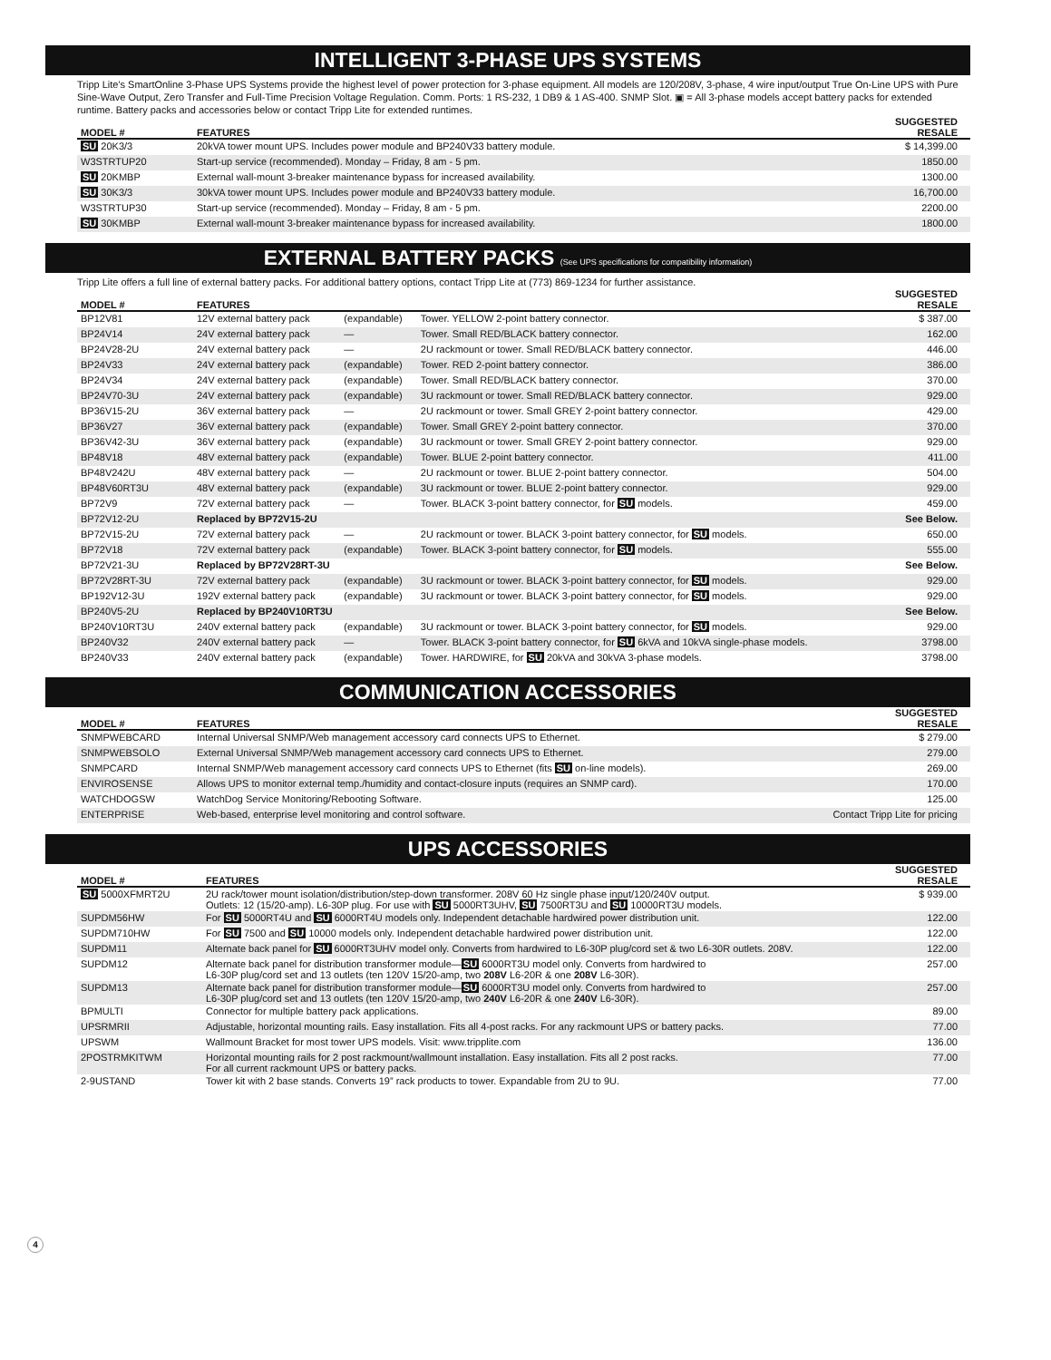INTELLIGENT 3-PHASE UPS SYSTEMS
Tripp Lite's SmartOnline 3-Phase UPS Systems provide the highest level of power protection for 3-phase equipment. All models are 120/208V, 3-phase, 4 wire input/output True On-Line UPS with Pure Sine-Wave Output, Zero Transfer and Full-Time Precision Voltage Regulation. Comm. Ports: 1 RS-232, 1 DB9 & 1 AS-400. SNMP Slot. ▣ = All 3-phase models accept battery packs for extended runtime. Battery packs and accessories below or contact Tripp Lite for extended runtimes.
| MODEL # | FEATURES | SUGGESTED RESALE |
| --- | --- | --- |
| SU 20K3/3 | 20kVA tower mount UPS. Includes power module and BP240V33 battery module. | $ 14,399.00 |
| W3STRTUP20 | Start-up service (recommended). Monday – Friday, 8 am - 5 pm. | 1850.00 |
| SU 20KMBP | External wall-mount 3-breaker maintenance bypass for increased availability. | 1300.00 |
| SU 30K3/3 | 30kVA tower mount UPS. Includes power module and BP240V33 battery module. | 16,700.00 |
| W3STRTUP30 | Start-up service (recommended). Monday – Friday, 8 am - 5 pm. | 2200.00 |
| SU 30KMBP | External wall-mount 3-breaker maintenance bypass for increased availability. | 1800.00 |
EXTERNAL BATTERY PACKS (See UPS specifications for compatibility information)
Tripp Lite offers a full line of external battery packs. For additional battery options, contact Tripp Lite at (773) 869-1234 for further assistance.
| MODEL # | FEATURES | | | SUGGESTED RESALE |
| --- | --- | --- | --- | --- |
| BP12V81 | 12V external battery pack | (expandable) | Tower. YELLOW 2-point battery connector. | $ 387.00 |
| BP24V14 | 24V external battery pack | — | Tower. Small RED/BLACK battery connector. | 162.00 |
| BP24V28-2U | 24V external battery pack | — | 2U rackmount or tower. Small RED/BLACK battery connector. | 446.00 |
| BP24V33 | 24V external battery pack | (expandable) | Tower. RED 2-point battery connector. | 386.00 |
| BP24V34 | 24V external battery pack | (expandable) | Tower. Small RED/BLACK battery connector. | 370.00 |
| BP24V70-3U | 24V external battery pack | (expandable) | 3U rackmount or tower. Small RED/BLACK battery connector. | 929.00 |
| BP36V15-2U | 36V external battery pack | — | 2U rackmount or tower. Small GREY 2-point battery connector. | 429.00 |
| BP36V27 | 36V external battery pack | (expandable) | Tower. Small GREY 2-point battery connector. | 370.00 |
| BP36V42-3U | 36V external battery pack | (expandable) | 3U rackmount or tower. Small GREY 2-point battery connector. | 929.00 |
| BP48V18 | 48V external battery pack | (expandable) | Tower. BLUE 2-point battery connector. | 411.00 |
| BP48V242U | 48V external battery pack | — | 2U rackmount or tower. BLUE 2-point battery connector. | 504.00 |
| BP48V60RT3U | 48V external battery pack | (expandable) | 3U rackmount or tower. BLUE 2-point battery connector. | 929.00 |
| BP72V9 | 72V external battery pack | — | Tower. BLACK 3-point battery connector, for SU models. | 459.00 |
| BP72V12-2U | Replaced by BP72V15-2U | | | See Below. |
| BP72V15-2U | 72V external battery pack | — | 2U rackmount or tower. BLACK 3-point battery connector, for SU models. | 650.00 |
| BP72V18 | 72V external battery pack | (expandable) | Tower. BLACK 3-point battery connector, for SU models. | 555.00 |
| BP72V21-3U | Replaced by BP72V28RT-3U | | | See Below. |
| BP72V28RT-3U | 72V external battery pack | (expandable) | 3U rackmount or tower. BLACK 3-point battery connector, for SU models. | 929.00 |
| BP192V12-3U | 192V external battery pack | (expandable) | 3U rackmount or tower. BLACK 3-point battery connector, for SU models. | 929.00 |
| BP240V5-2U | Replaced by BP240V10RT3U | | | See Below. |
| BP240V10RT3U | 240V external battery pack | (expandable) | 3U rackmount or tower. BLACK 3-point battery connector, for SU models. | 929.00 |
| BP240V32 | 240V external battery pack | — | Tower. BLACK 3-point battery connector, for SU 6kVA and 10kVA single-phase models. | 3798.00 |
| BP240V33 | 240V external battery pack | (expandable) | Tower. HARDWIRE, for SU 20kVA and 30kVA 3-phase models. | 3798.00 |
COMMUNICATION ACCESSORIES
| MODEL # | FEATURES | SUGGESTED RESALE |
| --- | --- | --- |
| SNMPWEBCARD | Internal Universal SNMP/Web management accessory card connects UPS to Ethernet. | $ 279.00 |
| SNMPWEBSOLO | External Universal SNMP/Web management accessory card connects UPS to Ethernet. | 279.00 |
| SNMPCARD | Internal SNMP/Web management accessory card connects UPS to Ethernet (fits SU on-line models). | 269.00 |
| ENVIROSENSE | Allows UPS to monitor external temp./humidity and contact-closure inputs (requires an SNMP card). | 170.00 |
| WATCHDOGSW | WatchDog Service Monitoring/Rebooting Software. | 125.00 |
| ENTERPRISE | Web-based, enterprise level monitoring and control software. | Contact Tripp Lite for pricing |
UPS ACCESSORIES
| MODEL # | FEATURES | SUGGESTED RESALE |
| --- | --- | --- |
| SU 5000XFMRT2U | 2U rack/tower mount isolation/distribution/step-down transformer. 208V 60 Hz single phase input/120/240V output. Outlets: 12 (15/20-amp). L6-30P plug. For use with SU 5000RT3UHV, SU 7500RT3U and SU 10000RT3U models. | $ 939.00 |
| SUPDM56HW | For SU 5000RT4U and SU 6000RT4U models only. Independent detachable hardwired power distribution unit. | 122.00 |
| SUPDM710HW | For SU 7500 and SU 10000 models only. Independent detachable hardwired power distribution unit. | 122.00 |
| SUPDM11 | Alternate back panel for SU 6000RT3UHV model only. Converts from hardwired to L6-30P plug/cord set & two L6-30R outlets. 208V. | 122.00 |
| SUPDM12 | Alternate back panel for distribution transformer module— SU 6000RT3U model only. Converts from hardwired to L6-30P plug/cord set and 13 outlets (ten 120V 15/20-amp, two 208V L6-20R & one 208V L6-30R). | 257.00 |
| SUPDM13 | Alternate back panel for distribution transformer module— SU 6000RT3U model only. Converts from hardwired to L6-30P plug/cord set and 13 outlets (ten 120V 15/20-amp, two 240V L6-20R & one 240V L6-30R). | 257.00 |
| BPMULTI | Connector for multiple battery pack applications. | 89.00 |
| UPSRMRII | Adjustable, horizontal mounting rails. Easy installation. Fits all 4-post racks. For any rackmount UPS or battery packs. | 77.00 |
| UPSWM | Wallmount Bracket for most tower UPS models. Visit: www.tripplite.com | 136.00 |
| 2POSTRMKITWM | Horizontal mounting rails for 2 post rackmount/wallmount installation. Easy installation. Fits all 2 post racks. For all current rackmount UPS or battery packs. | 77.00 |
| 2-9USTAND | Tower kit with 2 base stands. Converts 19” rack products to tower. Expandable from 2U to 9U. | 77.00 |
4